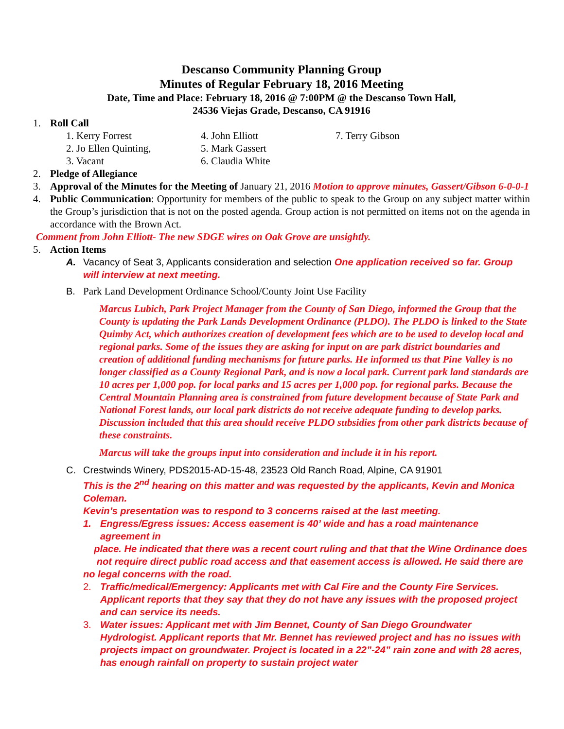Descanso Community Planning Group
Minutes of Regular February 18, 2016 Meeting
Date, Time and Place: February 18, 2016 @ 7:00PM @ the Descanso Town Hall,
24536 Viejas Grade, Descanso, CA 91916
1. Roll Call
1. Kerry Forrest
4. John Elliott
7. Terry Gibson
2. Jo Ellen Quinting,
5. Mark Gassert
3. Vacant
6. Claudia White
2. Pledge of Allegiance
3. Approval of the Minutes for the Meeting of January 21, 2016 Motion to approve minutes, Gassert/Gibson 6-0-0-1
4. Public Communication: Opportunity for members of the public to speak to the Group on any subject matter within the Group’s jurisdiction that is not on the posted agenda. Group action is not permitted on items not on the agenda in accordance with the Brown Act.
Comment from John Elliott- The new SDGE wires on Oak Grove are unsightly.
5. Action Items
A. Vacancy of Seat 3, Applicants consideration and selection One application received so far. Group will interview at next meeting.
B. Park Land Development Ordinance School/County Joint Use Facility
Marcus Lubich, Park Project Manager from the County of San Diego, informed the Group that the County is updating the Park Lands Development Ordinance (PLDO). The PLDO is linked to the State Quimby Act, which authorizes creation of development fees which are to be used to develop local and regional parks. Some of the issues they are asking for input on are park district boundaries and creation of additional funding mechanisms for future parks. He informed us that Pine Valley is no longer classified as a County Regional Park, and is now a local park. Current park land standards are 10 acres per 1,000 pop. for local parks and 15 acres per 1,000 pop. for regional parks. Because the Central Mountain Planning area is constrained from future development because of State Park and National Forest lands, our local park districts do not receive adequate funding to develop parks. Discussion included that this area should receive PLDO subsidies from other park districts because of these constraints.
Marcus will take the groups input into consideration and include it in his report.
C. Crestwinds Winery, PDS2015-AD-15-48, 23523 Old Ranch Road, Alpine, CA 91901
This is the 2<sup>nd</sup> hearing on this matter and was requested by the applicants, Kevin and Monica Coleman.
Kevin’s presentation was to respond to 3 concerns raised at the last meeting.
1. Engress/Egress issues: Access easement is 40’ wide and has a road maintenance agreement in
place. He indicated that there was a recent court ruling and that that the Wine Ordinance does not require direct public road access and that easement access is allowed. He said there are no legal concerns with the road.
2. Traffic/medical/Emergency: Applicants met with Cal Fire and the County Fire Services. Applicant reports that they say that they do not have any issues with the proposed project and can service its needs.
3. Water issues: Applicant met with Jim Bennet, County of San Diego Groundwater Hydrologist. Applicant reports that Mr. Bennet has reviewed project and has no issues with projects impact on groundwater. Project is located in a 22”-24” rain zone and with 28 acres, has enough rainfall on property to sustain project water